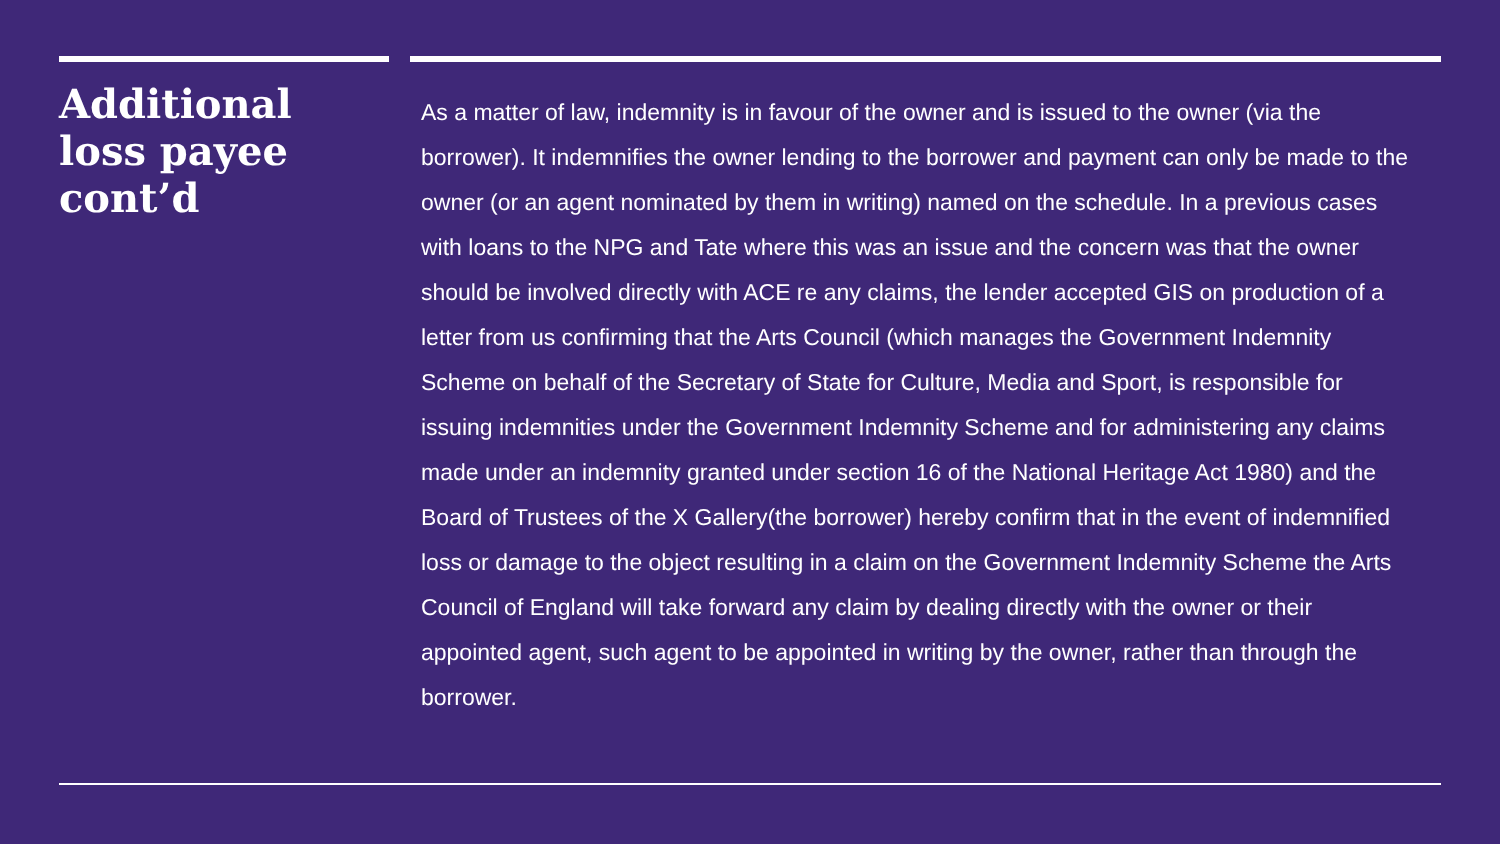Additional loss payee cont’d
As a matter of law, indemnity is in favour of the owner and is issued to the owner (via the borrower). It indemnifies the owner lending to the borrower and payment can only be made to the owner (or an agent nominated by them in writing) named on the schedule. In a previous cases with loans to the NPG and Tate where this was an issue and the concern was that the owner should be involved directly with ACE re any claims, the lender accepted GIS on production of a letter from us confirming that the Arts Council (which manages the Government Indemnity Scheme on behalf of the Secretary of State for Culture, Media and Sport, is responsible for issuing indemnities under the Government Indemnity Scheme and for administering any claims made under an indemnity granted under section 16 of the National Heritage Act 1980) and the Board of Trustees of the X Gallery(the borrower) hereby confirm that in the event of indemnified loss or damage to the object resulting in a claim on the Government Indemnity Scheme the Arts Council of England will take forward any claim by dealing directly with the owner or their appointed agent, such agent to be appointed in writing by the owner, rather than through the borrower.